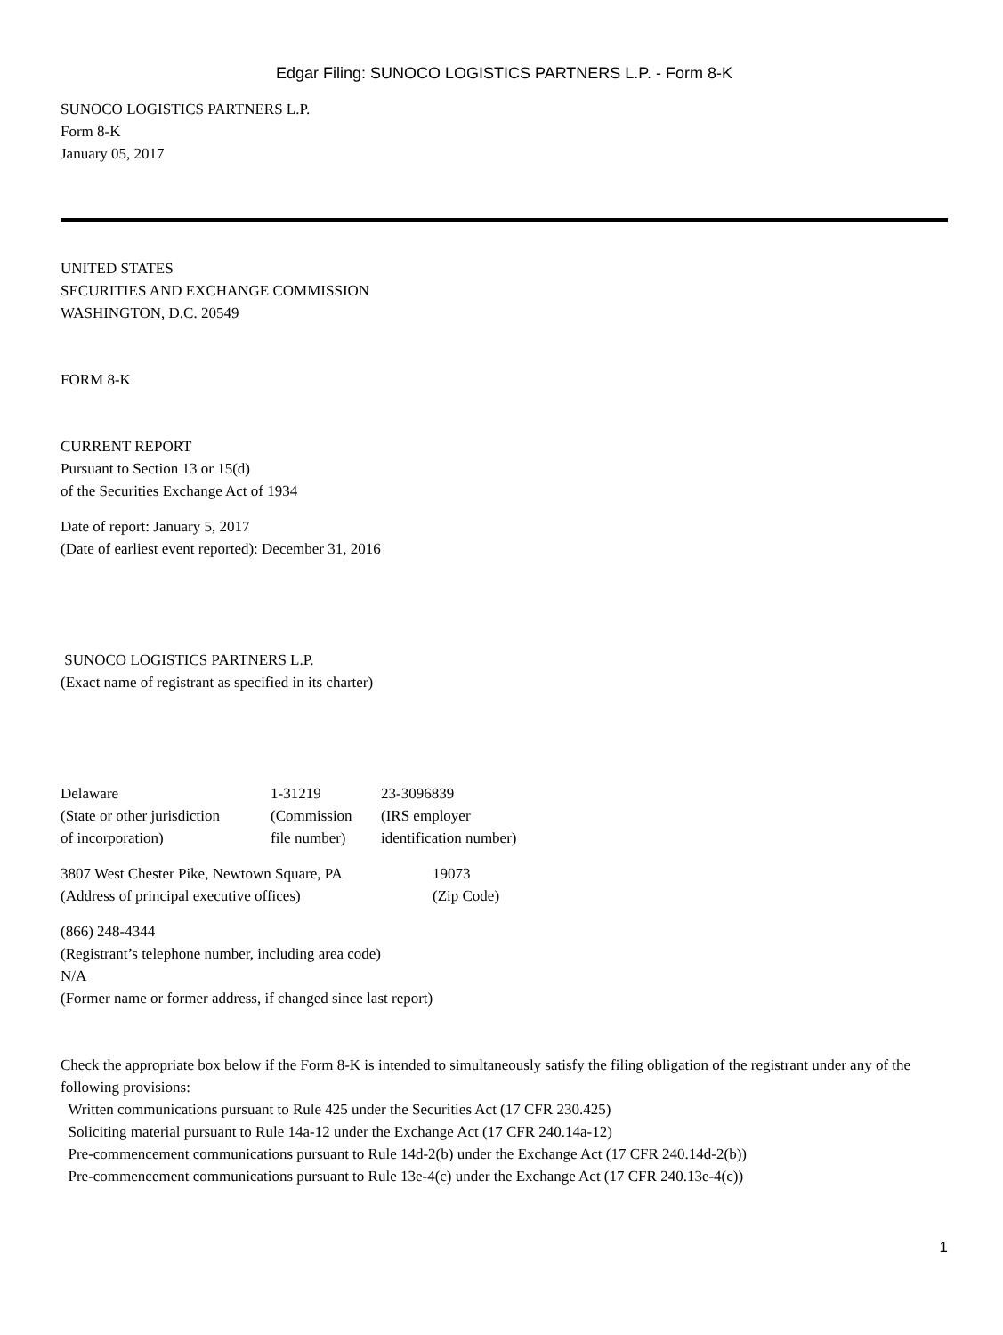Edgar Filing: SUNOCO LOGISTICS PARTNERS L.P. - Form 8-K
SUNOCO LOGISTICS PARTNERS L.P.
Form 8-K
January 05, 2017
UNITED STATES
SECURITIES AND EXCHANGE COMMISSION
WASHINGTON, D.C. 20549
FORM 8-K
CURRENT REPORT
Pursuant to Section 13 or 15(d)
of the Securities Exchange Act of 1934
Date of report: January 5, 2017
(Date of earliest event reported): December 31, 2016
SUNOCO LOGISTICS PARTNERS L.P.
(Exact name of registrant as specified in its charter)
| Delaware | 1-31219 | 23-3096839 |
| (State or other jurisdiction of incorporation) | (Commission file number) | (IRS employer identification number) |
| 3807 West Chester Pike, Newtown Square, PA | 19073 |
| (Address of principal executive offices) | (Zip Code) |
(866) 248-4344
(Registrant’s telephone number, including area code)
N/A
(Former name or former address, if changed since last report)
Check the appropriate box below if the Form 8-K is intended to simultaneously satisfy the filing obligation of the registrant under any of the following provisions:
Written communications pursuant to Rule 425 under the Securities Act (17 CFR 230.425)
Soliciting material pursuant to Rule 14a-12 under the Exchange Act (17 CFR 240.14a-12)
Pre-commencement communications pursuant to Rule 14d-2(b) under the Exchange Act (17 CFR 240.14d-2(b))
Pre-commencement communications pursuant to Rule 13e-4(c) under the Exchange Act (17 CFR 240.13e-4(c))
1